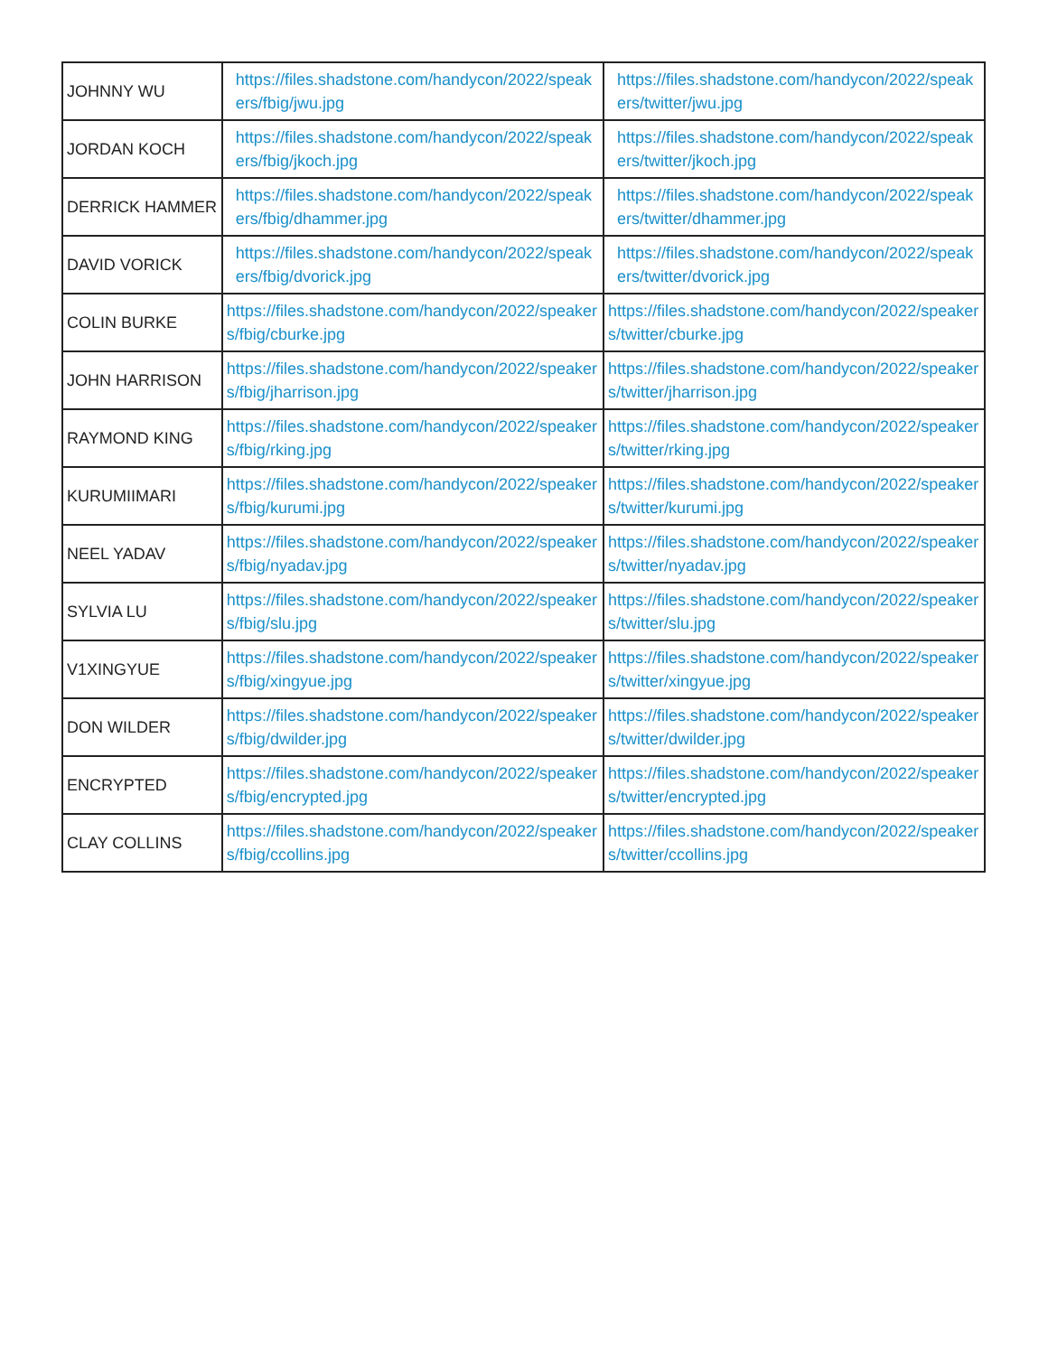| JOHNNY WU | https://files.shadstone.com/handycon/2022/speakers/fbig/jwu.jpg | https://files.shadstone.com/handycon/2022/speakers/twitter/jwu.jpg |
| JORDAN KOCH | https://files.shadstone.com/handycon/2022/speakers/fbig/jkoch.jpg | https://files.shadstone.com/handycon/2022/speakers/twitter/jkoch.jpg |
| DERRICK HAMMER | https://files.shadstone.com/handycon/2022/speakers/fbig/dhammer.jpg | https://files.shadstone.com/handycon/2022/speakers/twitter/dhammer.jpg |
| DAVID VORICK | https://files.shadstone.com/handycon/2022/speakers/fbig/dvorick.jpg | https://files.shadstone.com/handycon/2022/speakers/twitter/dvorick.jpg |
| COLIN BURKE | https://files.shadstone.com/handycon/2022/speakers/fbig/cburke.jpg | https://files.shadstone.com/handycon/2022/speakers/twitter/cburke.jpg |
| JOHN HARRISON | https://files.shadstone.com/handycon/2022/speakers/fbig/jharrison.jpg | https://files.shadstone.com/handycon/2022/speakers/twitter/jharrison.jpg |
| RAYMOND KING | https://files.shadstone.com/handycon/2022/speakers/fbig/rking.jpg | https://files.shadstone.com/handycon/2022/speakers/twitter/rking.jpg |
| KURUMIIMARI | https://files.shadstone.com/handycon/2022/speakers/fbig/kurumi.jpg | https://files.shadstone.com/handycon/2022/speakers/twitter/kurumi.jpg |
| NEEL YADAV | https://files.shadstone.com/handycon/2022/speakers/fbig/nyadav.jpg | https://files.shadstone.com/handycon/2022/speakers/twitter/nyadav.jpg |
| SYLVIA LU | https://files.shadstone.com/handycon/2022/speakers/fbig/slu.jpg | https://files.shadstone.com/handycon/2022/speakers/twitter/slu.jpg |
| V1XINGYUE | https://files.shadstone.com/handycon/2022/speakers/fbig/xingyue.jpg | https://files.shadstone.com/handycon/2022/speakers/twitter/xingyue.jpg |
| DON WILDER | https://files.shadstone.com/handycon/2022/speakers/fbig/dwilder.jpg | https://files.shadstone.com/handycon/2022/speakers/twitter/dwilder.jpg |
| ENCRYPTED | https://files.shadstone.com/handycon/2022/speakers/fbig/encrypted.jpg | https://files.shadstone.com/handycon/2022/speakers/twitter/encrypted.jpg |
| CLAY COLLINS | https://files.shadstone.com/handycon/2022/speakers/fbig/ccollins.jpg | https://files.shadstone.com/handycon/2022/speakers/twitter/ccollins.jpg |